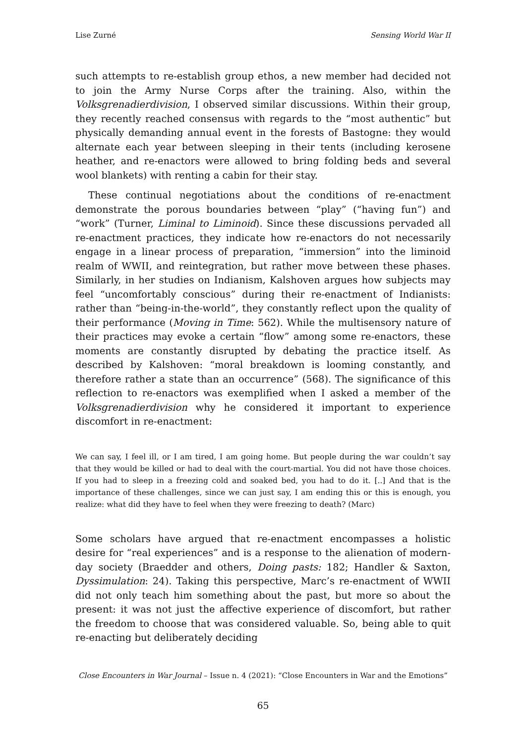Lise Zurné Sensing World War II
such attempts to re-establish group ethos, a new member had decided not to join the Army Nurse Corps after the training. Also, within the Volksgrenadierdivision, I observed similar discussions. Within their group, they recently reached consensus with regards to the “most authentic” but physically demanding annual event in the forests of Bastogne: they would alternate each year between sleeping in their tents (including kerosene heather, and re-enactors were allowed to bring folding beds and several wool blankets) with renting a cabin for their stay.
These continual negotiations about the conditions of re-enactment demonstrate the porous boundaries between “play” (“having fun”) and “work” (Turner, Liminal to Liminoid). Since these discussions pervaded all re-enactment practices, they indicate how re-enactors do not necessarily engage in a linear process of preparation, “immersion” into the liminoid realm of WWII, and reintegration, but rather move between these phases. Similarly, in her studies on Indianism, Kalshoven argues how subjects may feel “uncomfortably conscious” during their re-enactment of Indianists: rather than “being-in-the-world”, they constantly reflect upon the quality of their performance (Moving in Time: 562). While the multisensory nature of their practices may evoke a certain “flow” among some re-enactors, these moments are constantly disrupted by debating the practice itself. As described by Kalshoven: “moral breakdown is looming constantly, and therefore rather a state than an occurrence” (568). The significance of this reflection to re-enactors was exemplified when I asked a member of the Volksgrenadierdivision why he considered it important to experience discomfort in re-enactment:
We can say, I feel ill, or I am tired, I am going home. But people during the war couldn’t say that they would be killed or had to deal with the court-martial. You did not have those choices. If you had to sleep in a freezing cold and soaked bed, you had to do it. [..] And that is the importance of these challenges, since we can just say, I am ending this or this is enough, you realize: what did they have to feel when they were freezing to death? (Marc)
Some scholars have argued that re-enactment encompasses a holistic desire for “real experiences” and is a response to the alienation of modern-day society (Braedder and others, Doing pasts: 182; Handler & Saxton, Dyssimulation: 24). Taking this perspective, Marc’s re-enactment of WWII did not only teach him something about the past, but more so about the present: it was not just the affective experience of discomfort, but rather the freedom to choose that was considered valuable. So, being able to quit re-enacting but deliberately deciding
Close Encounters in War Journal – Issue n. 4 (2021): “Close Encounters in War and the Emotions”
65